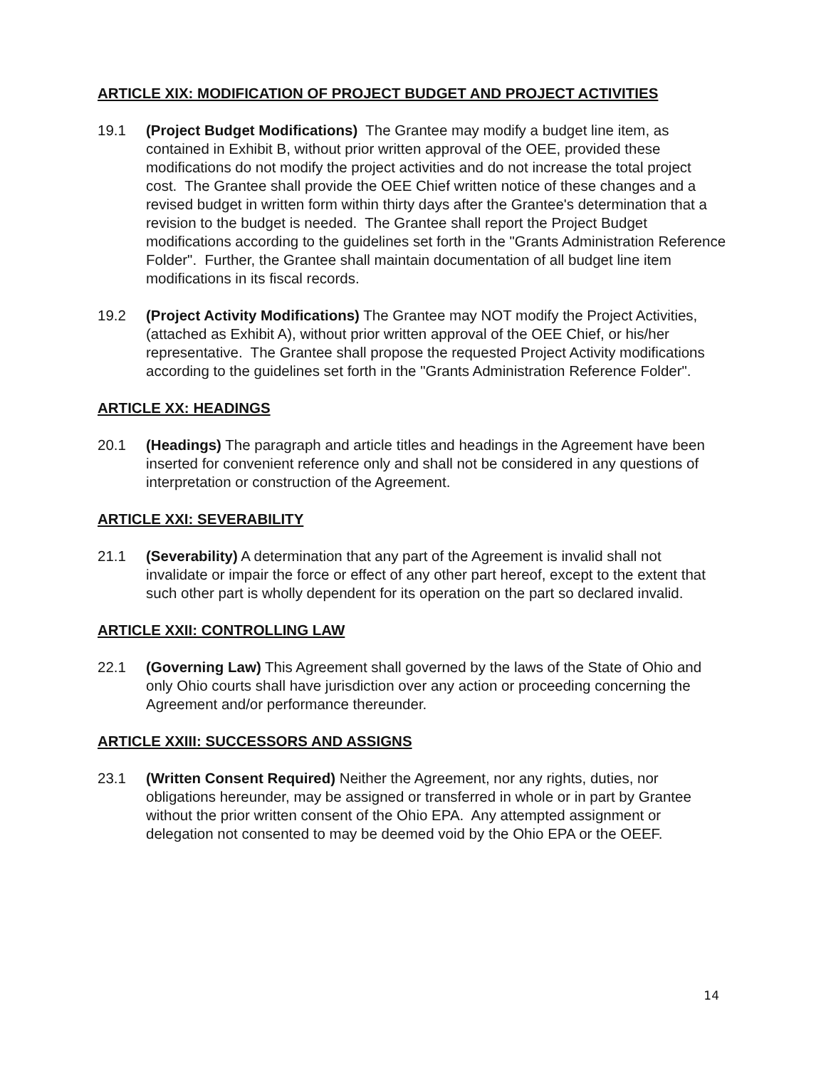ARTICLE XIX: MODIFICATION OF PROJECT BUDGET AND PROJECT ACTIVITIES
19.1 (Project Budget Modifications) The Grantee may modify a budget line item, as contained in Exhibit B, without prior written approval of the OEE, provided these modifications do not modify the project activities and do not increase the total project cost. The Grantee shall provide the OEE Chief written notice of these changes and a revised budget in written form within thirty days after the Grantee's determination that a revision to the budget is needed. The Grantee shall report the Project Budget modifications according to the guidelines set forth in the "Grants Administration Reference Folder". Further, the Grantee shall maintain documentation of all budget line item modifications in its fiscal records.
19.2 (Project Activity Modifications) The Grantee may NOT modify the Project Activities, (attached as Exhibit A), without prior written approval of the OEE Chief, or his/her representative. The Grantee shall propose the requested Project Activity modifications according to the guidelines set forth in the "Grants Administration Reference Folder".
ARTICLE XX: HEADINGS
20.1 (Headings) The paragraph and article titles and headings in the Agreement have been inserted for convenient reference only and shall not be considered in any questions of interpretation or construction of the Agreement.
ARTICLE XXI: SEVERABILITY
21.1 (Severability) A determination that any part of the Agreement is invalid shall not invalidate or impair the force or effect of any other part hereof, except to the extent that such other part is wholly dependent for its operation on the part so declared invalid.
ARTICLE XXII: CONTROLLING LAW
22.1 (Governing Law) This Agreement shall governed by the laws of the State of Ohio and only Ohio courts shall have jurisdiction over any action or proceeding concerning the Agreement and/or performance thereunder.
ARTICLE XXIII: SUCCESSORS AND ASSIGNS
23.1 (Written Consent Required) Neither the Agreement, nor any rights, duties, nor obligations hereunder, may be assigned or transferred in whole or in part by Grantee without the prior written consent of the Ohio EPA. Any attempted assignment or delegation not consented to may be deemed void by the Ohio EPA or the OEEF.
14